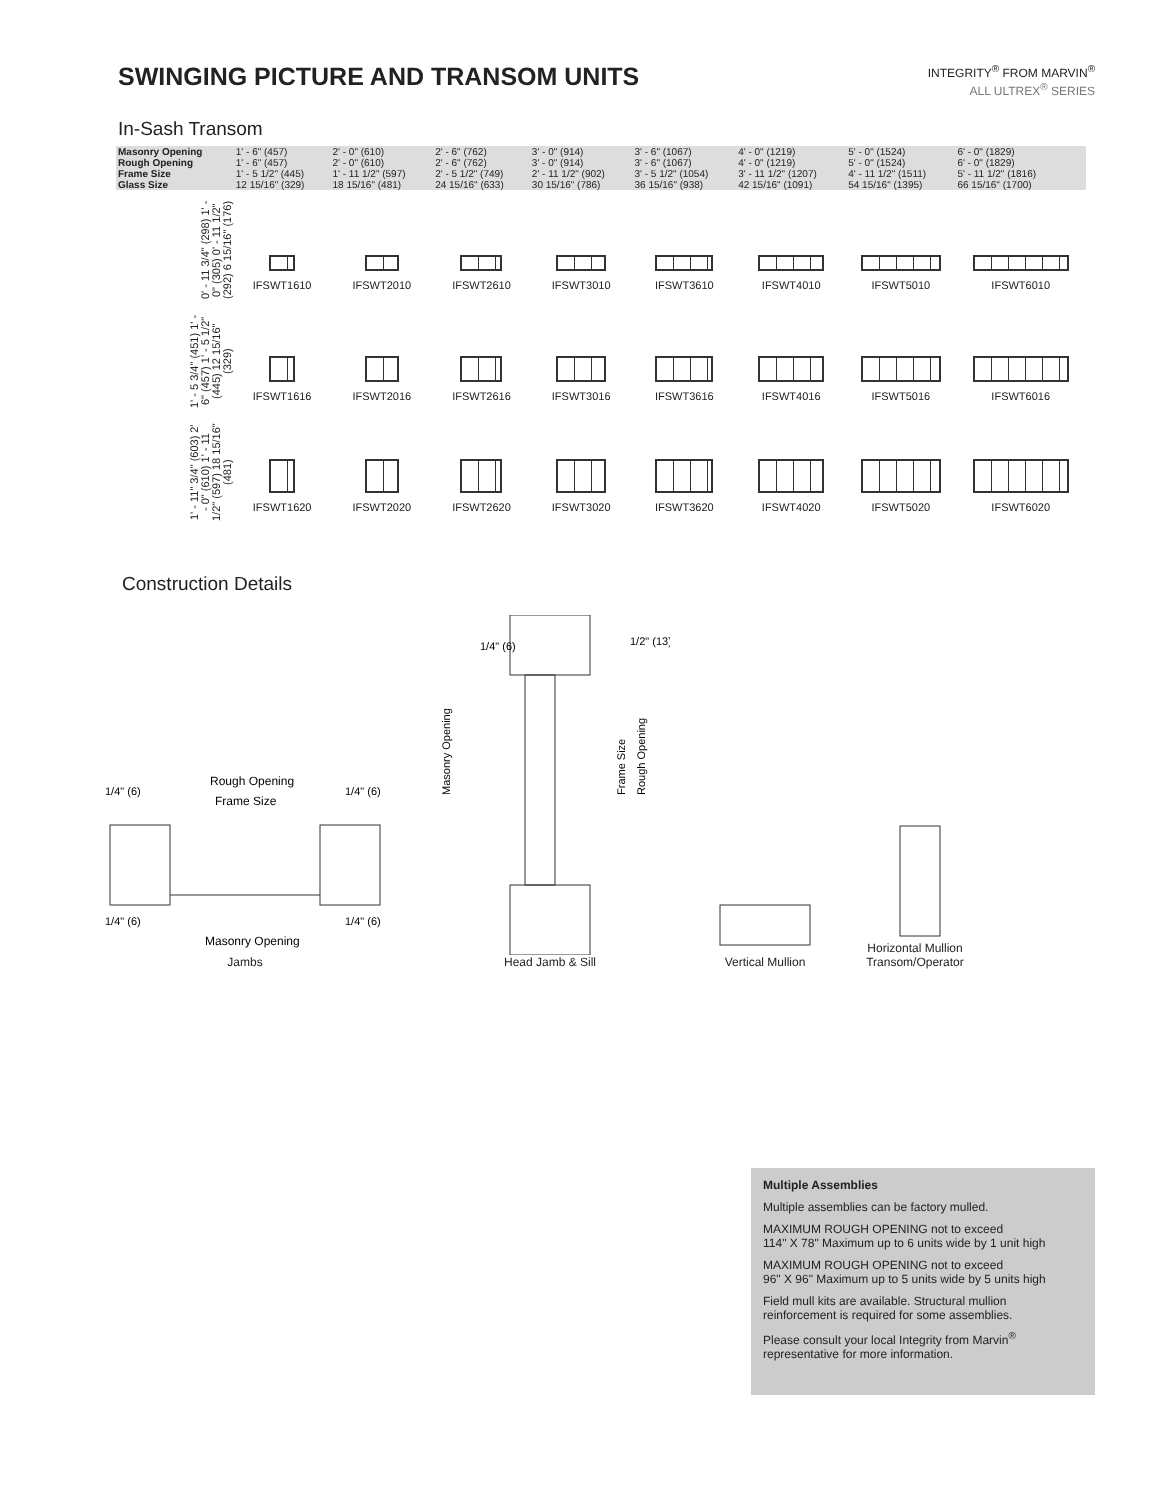SWINGING PICTURE AND TRANSOM UNITS
INTEGRITY<sup>®</sup> FROM MARVIN<sup>®</sup>
ALL ULTREX<sup>®</sup> SERIES
In-Sash Transom
| Masonry Opening | 1' - 6" (457) | 2' - 0" (610) | 2' - 6" (762) | 3' - 0" (914) | 3' - 6" (1067) | 4' - 0" (1219) | 5' - 0" (1524) | 6' - 0" (1829) |
| Rough Opening | 1' - 6" (457) | 2' - 0" (610) | 2' - 6" (762) | 3' - 0" (914) | 3' - 6" (1067) | 4' - 0" (1219) | 5' - 0" (1524) | 6' - 0" (1829) |
| Frame Size | 1' - 5 1/2" (445) | 1' - 11 1/2" (597) | 2' - 5 1/2" (749) | 2' - 11 1/2" (902) | 3' - 5 1/2" (1054) | 3' - 11 1/2" (1207) | 4' - 11 1/2" (1511) | 5' - 11 1/2" (1816) |
| Glass Size | 12 15/16" (329) | 18 15/16" (481) | 24 15/16" (633) | 30 15/16" (786) | 36 15/16" (938) | 42 15/16" (1091) | 54 15/16" (1395) | 66 15/16" (1700) |
| 0' - 11 3/4" (298) 1' - 0" (305) 0' - 11 1/2" (292) 6 15/16" (176) | IFSWT1610 | IFSWT2010 | IFSWT2610 | IFSWT3010 | IFSWT3610 | IFSWT4010 | IFSWT5010 | IFSWT6010 |
| 1' - 5 3/4" (451) 1' - 6" (457) 1' - 5 1/2" (445) 12 15/16" (329) | IFSWT1616 | IFSWT2016 | IFSWT2616 | IFSWT3016 | IFSWT3616 | IFSWT4016 | IFSWT5016 | IFSWT6016 |
| 1' - 11" 3/4" (603) 2' - 0" (610) 1' - 11 1/2" (597) 18 15/16" (481) | IFSWT1620 | IFSWT2020 | IFSWT2620 | IFSWT3020 | IFSWT3620 | IFSWT4020 | IFSWT5020 | IFSWT6020 |
Construction Details
Rough Opening
Frame Size
1/4" (6)
1/4" (6)
1/4" (6)
1/4" (6)
Masonry Opening
Jambs
1/4" (6)
1/2" (13)
Masonry Opening
Frame Size
Rough Opening
Head Jamb & Sill
Vertical Mullion
Horizontal Mullion
Transom/Operator
Multiple Assemblies
Multiple assemblies can be factory mulled.
MAXIMUM ROUGH OPENING not to exceed
114" X 78" Maximum up to 6 units wide by 1 unit high
MAXIMUM ROUGH OPENING not to exceed
96" X 96" Maximum up to 5 units wide by 5 units high
Field mull kits are available. Structural mullion reinforcement is required for some assemblies.
Please consult your local Integrity from Marvin<sup>®</sup> representative for more information.